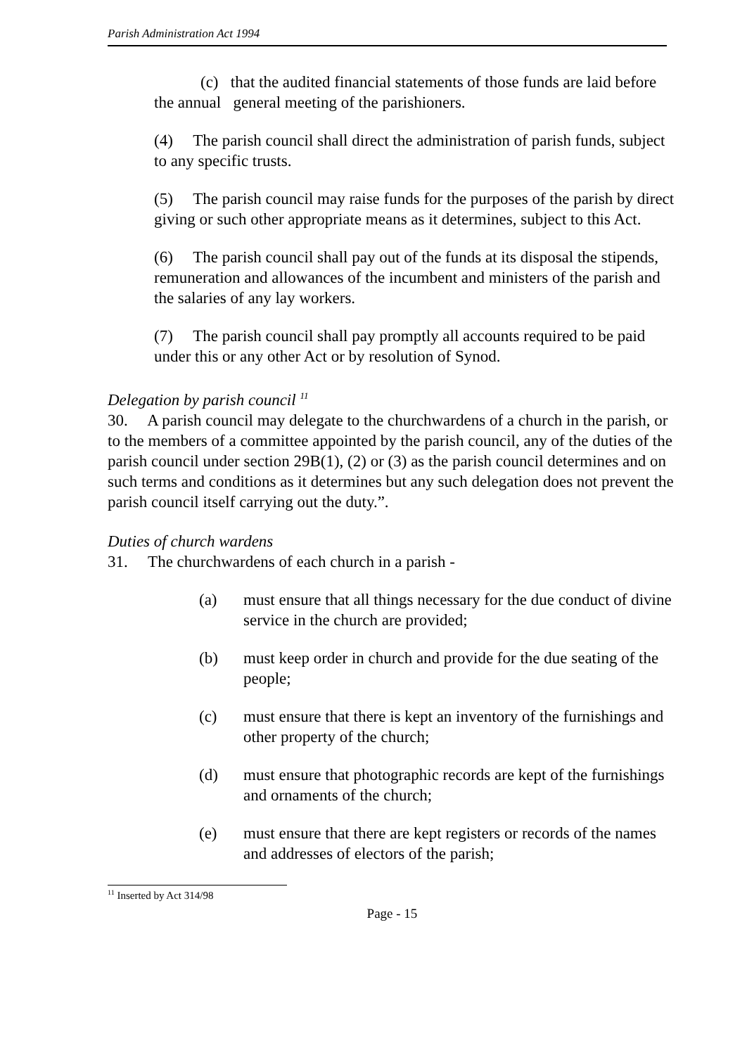Parish Administration Act 1994
(c) that the audited financial statements of those funds are laid before the annual general meeting of the parishioners.
(4) The parish council shall direct the administration of parish funds, subject to any specific trusts.
(5) The parish council may raise funds for the purposes of the parish by direct giving or such other appropriate means as it determines, subject to this Act.
(6) The parish council shall pay out of the funds at its disposal the stipends, remuneration and allowances of the incumbent and ministers of the parish and the salaries of any lay workers.
(7) The parish council shall pay promptly all accounts required to be paid under this or any other Act or by resolution of Synod.
Delegation by parish council <sup>11</sup>
30. A parish council may delegate to the churchwardens of a church in the parish, or to the members of a committee appointed by the parish council, any of the duties of the parish council under section 29B(1), (2) or (3) as the parish council determines and on such terms and conditions as it determines but any such delegation does not prevent the parish council itself carrying out the duty.”.
Duties of church wardens
31. The churchwardens of each church in a parish -
(a) must ensure that all things necessary for the due conduct of divine service in the church are provided;
(b) must keep order in church and provide for the due seating of the people;
(c) must ensure that there is kept an inventory of the furnishings and other property of the church;
(d) must ensure that photographic records are kept of the furnishings and ornaments of the church;
(e) must ensure that there are kept registers or records of the names and addresses of electors of the parish;
<sup>11</sup> Inserted by Act 314/98
Page - 15